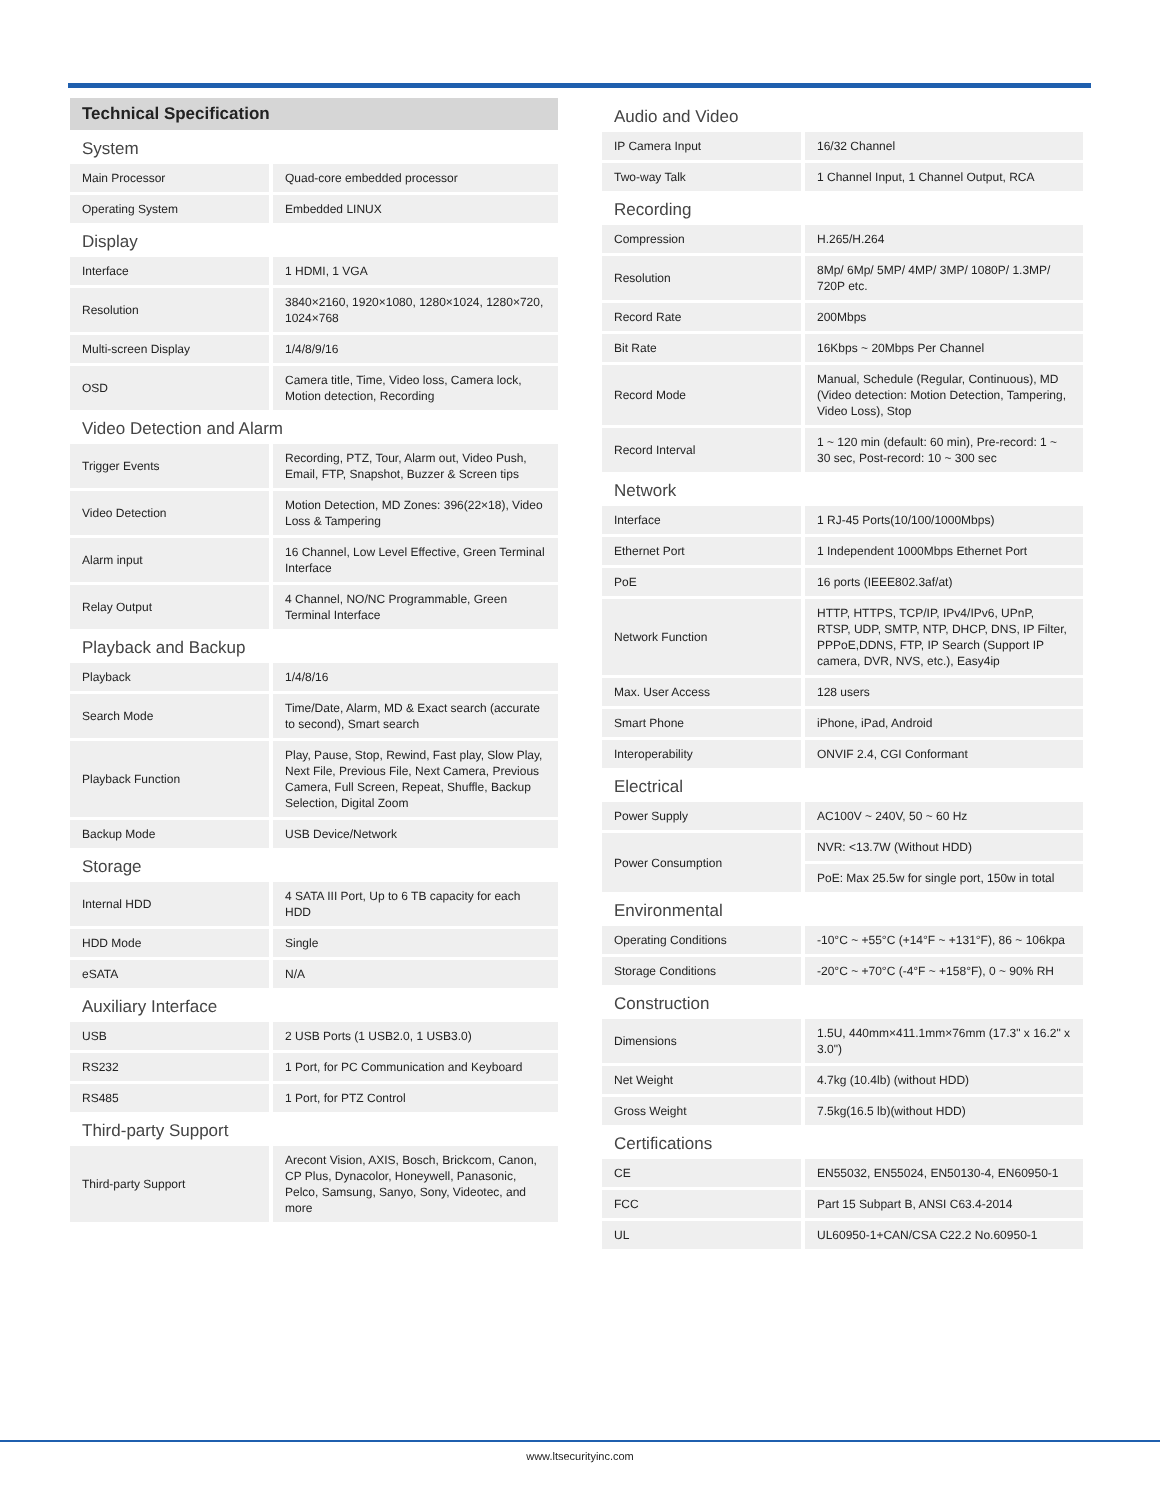Technical Specification
| System | |
| Main Processor | Quad-core embedded processor |
| Operating System | Embedded LINUX |
| Display | |
| Interface | 1 HDMI, 1 VGA |
| Resolution | 3840×2160, 1920×1080, 1280×1024, 1280×720, 1024×768 |
| Multi-screen Display | 1/4/8/9/16 |
| OSD | Camera title, Time, Video loss, Camera lock, Motion detection, Recording |
| Video Detection and Alarm | |
| Trigger Events | Recording, PTZ, Tour, Alarm out, Video Push, Email, FTP, Snapshot, Buzzer & Screen tips |
| Video Detection | Motion Detection, MD Zones: 396(22×18), Video Loss & Tampering |
| Alarm input | 16 Channel, Low Level Effective, Green Terminal Interface |
| Relay Output | 4 Channel, NO/NC Programmable, Green Terminal Interface |
| Playback and Backup | |
| Playback | 1/4/8/16 |
| Search Mode | Time/Date, Alarm, MD & Exact search (accurate to second), Smart search |
| Playback Function | Play, Pause, Stop, Rewind, Fast play, Slow Play, Next File, Previous File, Next Camera, Previous Camera, Full Screen, Repeat, Shuffle, Backup Selection, Digital Zoom |
| Backup Mode | USB Device/Network |
| Storage | |
| Internal HDD | 4 SATA III Port, Up to 6 TB capacity for each HDD |
| HDD Mode | Single |
| eSATA | N/A |
| Auxiliary Interface | |
| USB | 2 USB Ports (1 USB2.0, 1 USB3.0) |
| RS232 | 1 Port, for PC Communication and Keyboard |
| RS485 | 1 Port, for PTZ Control |
| Third-party Support | |
| Third-party Support | Arecont Vision, AXIS, Bosch, Brickcom, Canon, CP Plus, Dynacolor, Honeywell, Panasonic, Pelco, Samsung, Sanyo, Sony, Videotec, and more |
| Audio and Video | |
| IP Camera Input | 16/32 Channel |
| Two-way Talk | 1 Channel Input, 1 Channel Output, RCA |
| Recording | |
| Compression | H.265/H.264 |
| Resolution | 8Mp/ 6Mp/ 5MP/ 4MP/ 3MP/ 1080P/ 1.3MP/ 720P etc. |
| Record Rate | 200Mbps |
| Bit Rate | 16Kbps ~ 20Mbps Per Channel |
| Record Mode | Manual, Schedule (Regular, Continuous), MD (Video detection: Motion Detection, Tampering, Video Loss), Stop |
| Record Interval | 1 ~ 120 min (default: 60 min), Pre-record: 1 ~ 30 sec, Post-record: 10 ~ 300 sec |
| Network | |
| Interface | 1 RJ-45 Ports(10/100/1000Mbps) |
| Ethernet Port | 1 Independent 1000Mbps Ethernet Port |
| PoE | 16 ports (IEEE802.3af/at) |
| Network Function | HTTP, HTTPS, TCP/IP, IPv4/IPv6, UPnP, RTSP, UDP, SMTP, NTP, DHCP, DNS, IP Filter, PPPoE,DDNS, FTP, IP Search (Support IP camera, DVR, NVS, etc.), Easy4ip |
| Max. User Access | 128 users |
| Smart Phone | iPhone, iPad, Android |
| Interoperability | ONVIF 2.4, CGI Conformant |
| Electrical | |
| Power Supply | AC100V ~ 240V, 50 ~ 60 Hz |
| Power Consumption | NVR: <13.7W (Without HDD) |
| | PoE: Max 25.5w for single port, 150w in total |
| Environmental | |
| Operating Conditions | -10°C ~ +55°C (+14°F ~ +131°F), 86 ~ 106kpa |
| Storage Conditions | -20°C ~ +70°C (-4°F ~ +158°F), 0 ~ 90% RH |
| Construction | |
| Dimensions | 1.5U, 440mm×411.1mm×76mm (17.3" x 16.2" x 3.0") |
| Net Weight | 4.7kg (10.4lb) (without HDD) |
| Gross Weight | 7.5kg(16.5 lb)(without HDD) |
| Certifications | |
| CE | EN55032, EN55024, EN50130-4, EN60950-1 |
| FCC | Part 15 Subpart B, ANSI C63.4-2014 |
| UL | UL60950-1+CAN/CSA C22.2 No.60950-1 |
www.ltsecurityinc.com